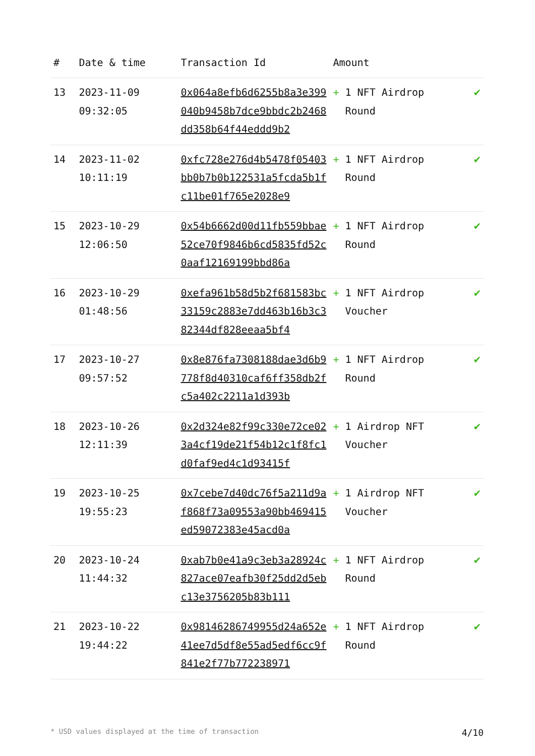| # | Date & time | Transaction Id | Amount | |
| --- | --- | --- | --- | --- |
| 13 | 2023-11-09 09:32:05 | 0x064a8efb6d6255b8a3e399040b9458b7dce9bbdc2b2468dd358b64f44eddd9b2 | + 1 NFT Airdrop Round | ✔ |
| 14 | 2023-11-02 10:11:19 | 0xfc728e276d4b5478f05403bb0b7b0b122531a5fcda5b1fc11be01f765e2028e9 | + 1 NFT Airdrop Round | ✔ |
| 15 | 2023-10-29 12:06:50 | 0x54b6662d00d11fb559bbae52ce70f9846b6cd5835fd52c0aaf12169199bbd86a | + 1 NFT Airdrop Round | ✔ |
| 16 | 2023-10-29 01:48:56 | 0xefa961b58d5b2f681583bc33159c2883e7dd463b16b3c382344df828eeaa5bf4 | + 1 NFT Airdrop Voucher | ✔ |
| 17 | 2023-10-27 09:57:52 | 0x8e876fa7308188dae3d6b9778f8d40310caf6ff358db2fc5a402c2211a1d393b | + 1 NFT Airdrop Round | ✔ |
| 18 | 2023-10-26 12:11:39 | 0x2d324e82f99c330e72ce023a4cf19de21f54b12c1f8fc1d0faf9ed4c1d93415f | + 1 Airdrop NFT Voucher | ✔ |
| 19 | 2023-10-25 19:55:23 | 0x7cebe7d40dc76f5a211d9af868f73a09553a90bb469415ed59072383e45acd0a | + 1 Airdrop NFT Voucher | ✔ |
| 20 | 2023-10-24 11:44:32 | 0xab7b0e41a9c3eb3a28924c827ace07eafb30f25dd2d5ebc13e3756205b83b111 | + 1 NFT Airdrop Round | ✔ |
| 21 | 2023-10-22 19:44:22 | 0x98146286749955d24a652e41ee7d5df8e55ad5edf6cc9f841e2f77b772238971 | + 1 NFT Airdrop Round | ✔ |
* USD values displayed at the time of transaction 4/10